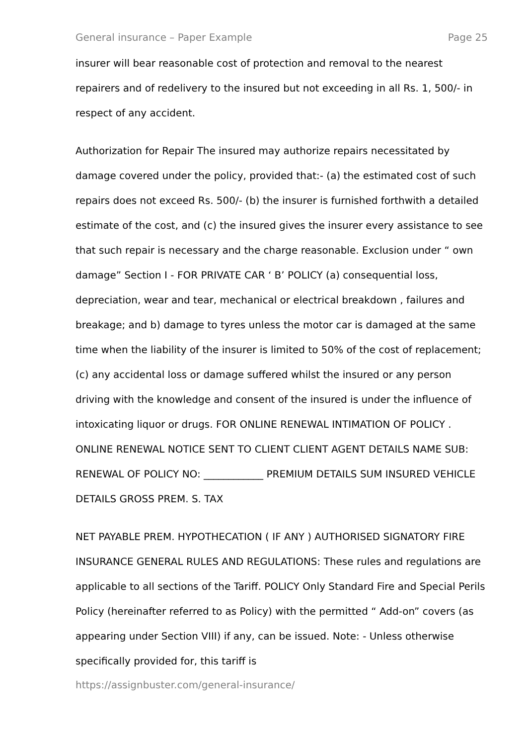General insurance – Paper Example Page 25
insurer will bear reasonable cost of protection and removal to the nearest repairers and of redelivery to the insured but not exceeding in all Rs. 1, 500/- in respect of any accident.
Authorization for Repair The insured may authorize repairs necessitated by damage covered under the policy, provided that:- (a) the estimated cost of such repairs does not exceed Rs. 500/- (b) the insurer is furnished forthwith a detailed estimate of the cost, and (c) the insured gives the insurer every assistance to see that such repair is necessary and the charge reasonable. Exclusion under “ own damage” Section I - FOR PRIVATE CAR ‘ B’ POLICY (a) consequential loss, depreciation, wear and tear, mechanical or electrical breakdown , failures and breakage; and b) damage to tyres unless the motor car is damaged at the same time when the liability of the insurer is limited to 50% of the cost of replacement; (c) any accidental loss or damage suffered whilst the insured or any person driving with the knowledge and consent of the insured is under the influence of intoxicating liquor or drugs. FOR ONLINE RENEWAL INTIMATION OF POLICY . ONLINE RENEWAL NOTICE SENT TO CLIENT CLIENT AGENT DETAILS NAME SUB: RENEWAL OF POLICY NO: ____________ PREMIUM DETAILS SUM INSURED VEHICLE DETAILS GROSS PREM. S. TAX
NET PAYABLE PREM. HYPOTHECATION ( IF ANY ) AUTHORISED SIGNATORY FIRE INSURANCE GENERAL RULES AND REGULATIONS: These rules and regulations are applicable to all sections of the Tariff. POLICY Only Standard Fire and Special Perils Policy (hereinafter referred to as Policy) with the permitted “ Add-on” covers (as appearing under Section VIII) if any, can be issued. Note: - Unless otherwise specifically provided for, this tariff is
https://assignbuster.com/general-insurance/